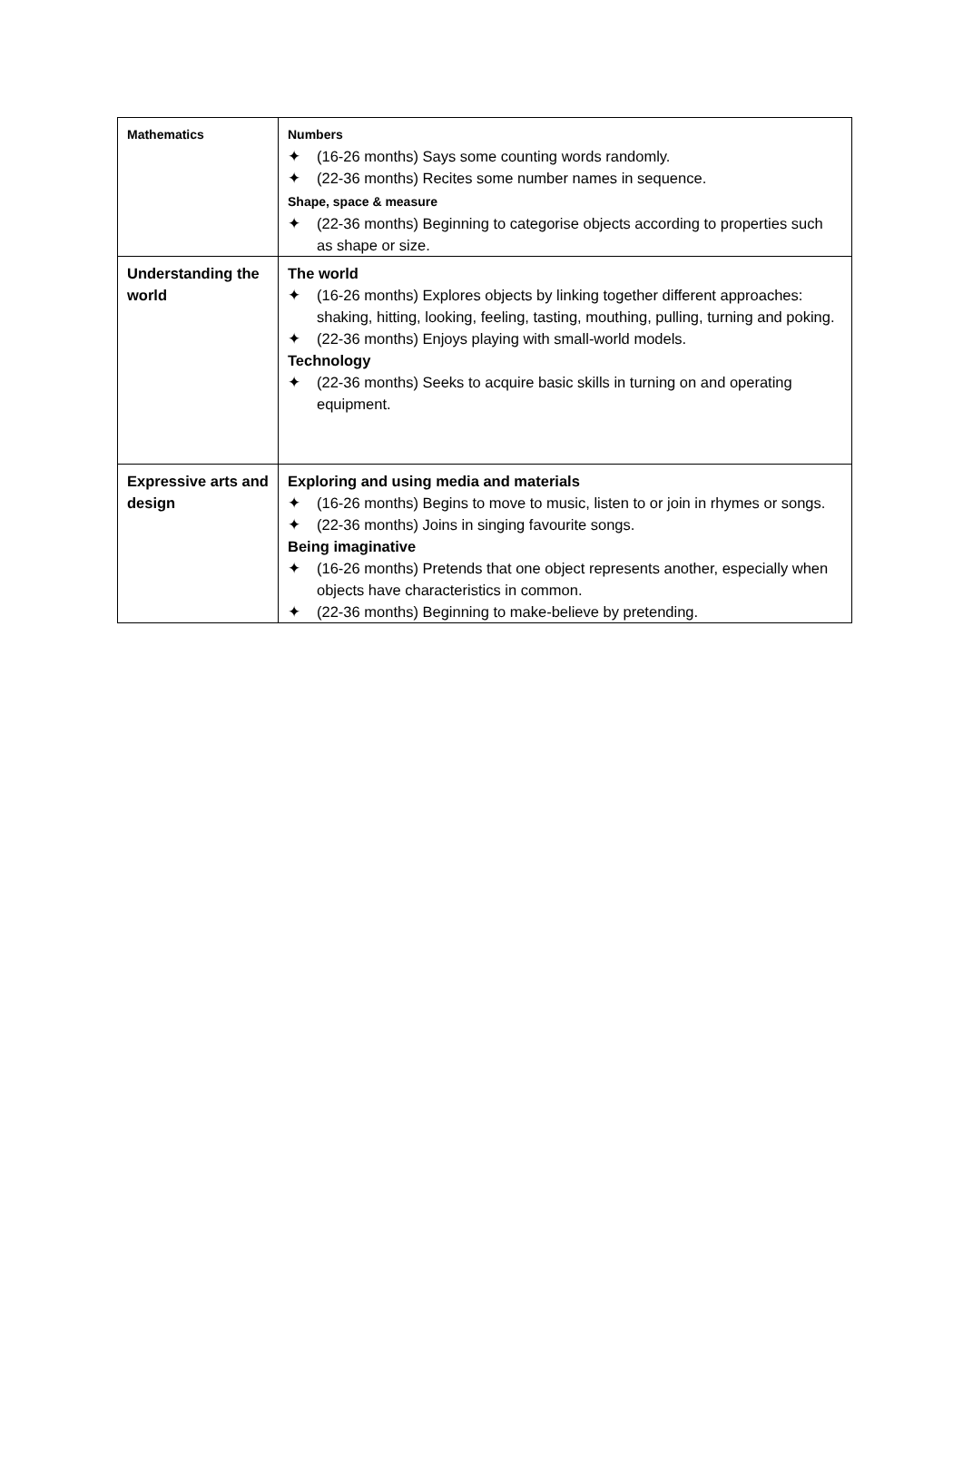| Mathematics | Numbers ✦ (16-26 months) Says some counting words randomly. ✦ (22-36 months) Recites some number names in sequence. Shape, space & measure ✦ (22-36 months) Beginning to categorise objects according to properties such as shape or size. |
| Understanding the world | The world ✦ (16-26 months) Explores objects by linking together different approaches: shaking, hitting, looking, feeling, tasting, mouthing, pulling, turning and poking. ✦ (22-36 months) Enjoys playing with small-world models. Technology ✦ (22-36 months) Seeks to acquire basic skills in turning on and operating equipment. |
| Expressive arts and design | Exploring and using media and materials ✦ (16-26 months) Begins to move to music, listen to or join in rhymes or songs. ✦ (22-36 months) Joins in singing favourite songs. Being imaginative ✦ (16-26 months) Pretends that one object represents another, especially when objects have characteristics in common. ✦ (22-36 months) Beginning to make-believe by pretending. |